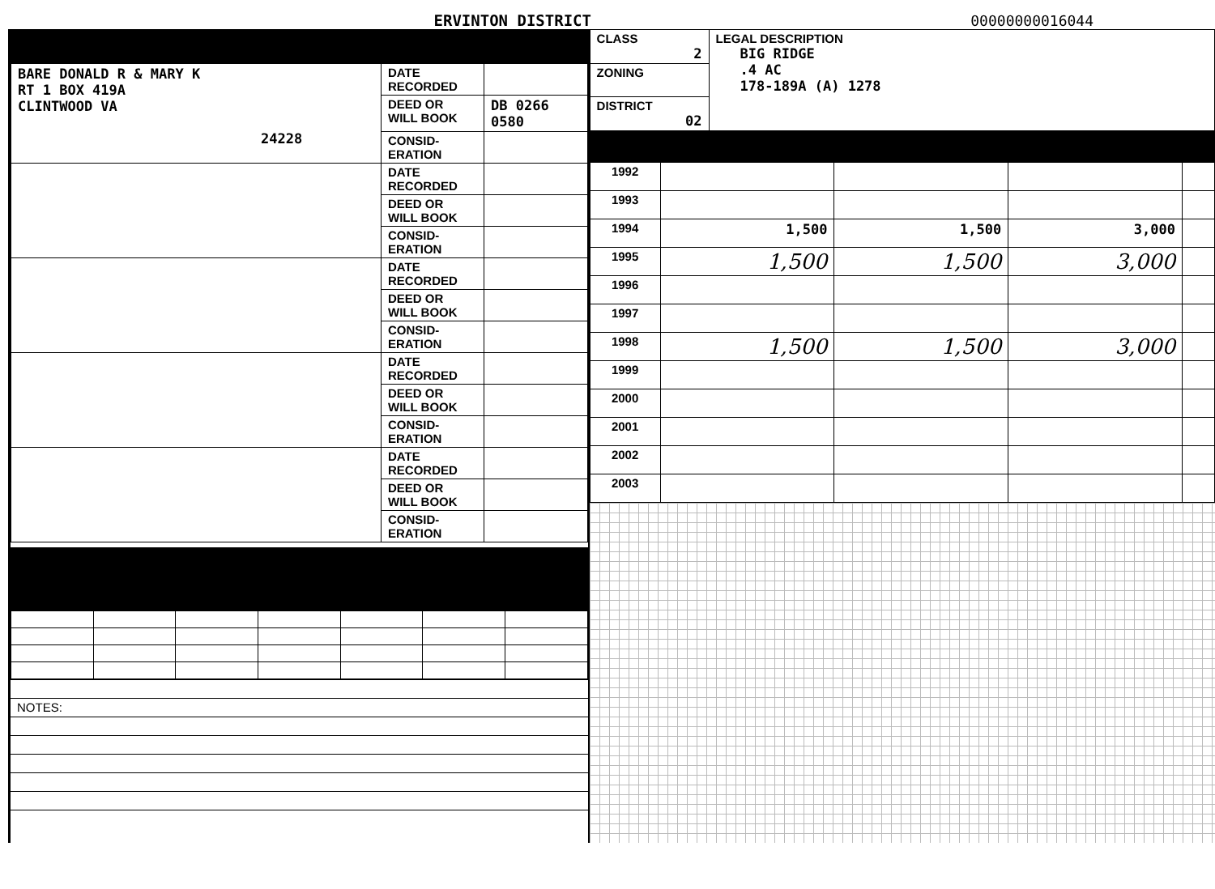ERVINTON DISTRICT
00000000016044
| BARE DONALD R & MARY K RT 1 BOX 419A CLINTWOOD VA 24228 | DATE RECORDED | |
| | DEED OR WILL BOOK | DB 0266 0580 |
| | CONSID- ERATION | |
| | DATE RECORDED | |
| | DEED OR WILL BOOK | |
| | CONSID- ERATION | |
| | DATE RECORDED | |
| | DEED OR WILL BOOK | |
| | CONSID- ERATION | |
| | DATE RECORDED | |
| | DEED OR WILL BOOK | |
| | CONSID- ERATION | |
| | DATE RECORDED | |
| | DEED OR WILL BOOK | |
| | CONSID- ERATION | |
| NOTES: |
| CLASS 2 | LEGAL DESCRIPTION BIG RIDGE .4 AC 178-189A (A) 1278 |
| ZONING | |
| DISTRICT 02 | |
| 1992 | | | | |
| 1993 | | | | |
| 1994 | 1,500 | 1,500 | 3,000 | |
| 1995 | 1,500 | 1,500 | 3,000 | |
| 1996 | | | | |
| 1997 | | | | |
| 1998 | 1,500 | 1,500 | 3,000 | |
| 1999 | | | | |
| 2000 | | | | |
| 2001 | | | | |
| 2002 | | | | |
| 2003 | | | | |